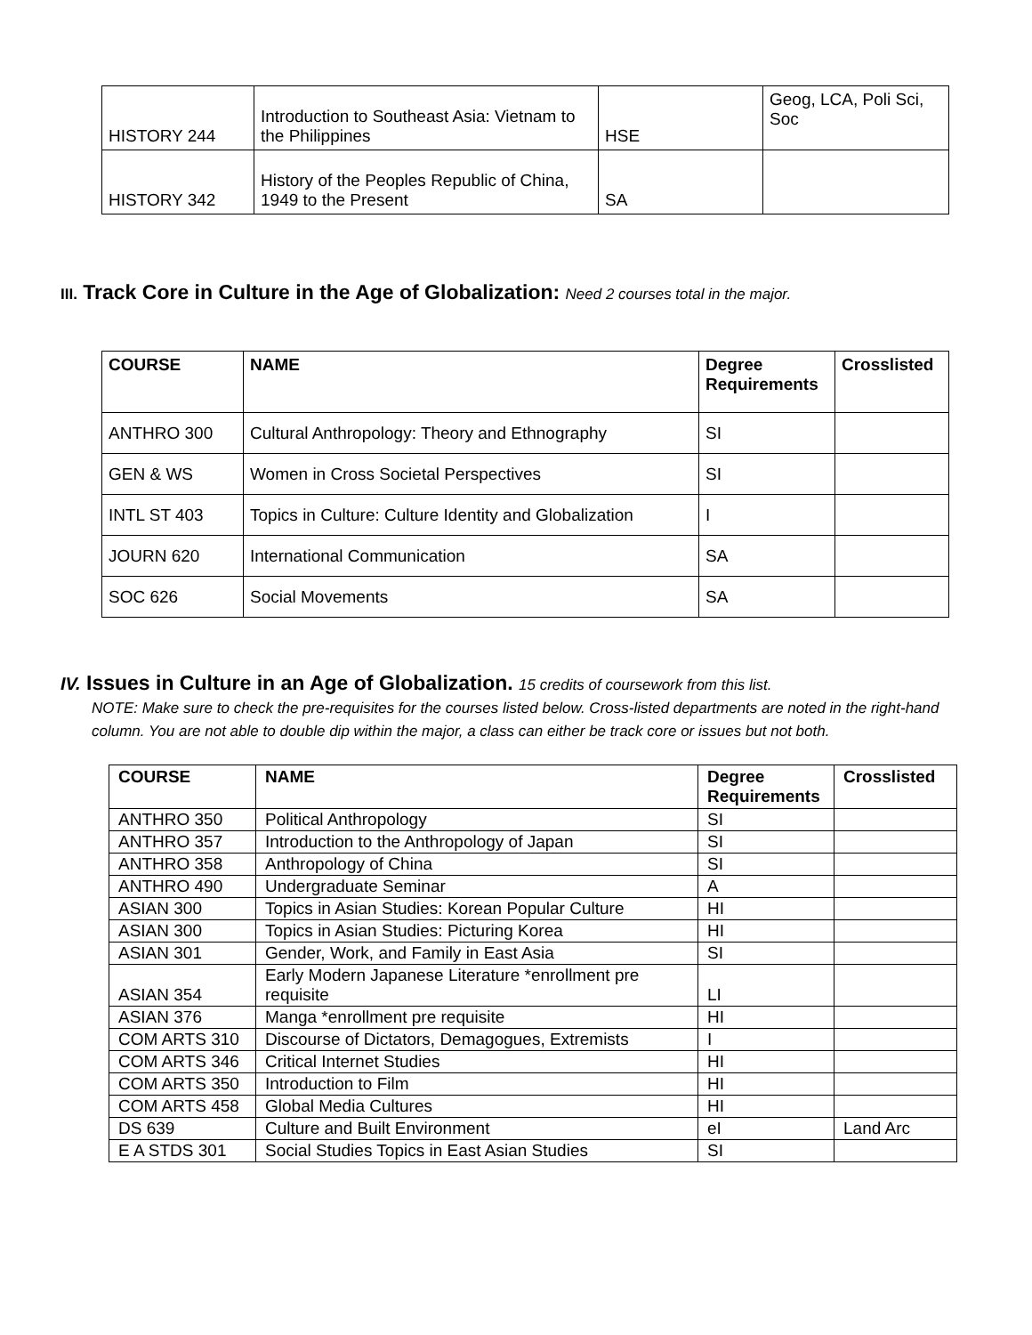| HISTORY 244 | Introduction to Southeast Asia: Vietnam to the Philippines | HSE | Geog, LCA, Poli Sci, Soc |
| HISTORY 342 | History of the Peoples Republic of China, 1949 to the Present | SA | |
III. Track Core in Culture in the Age of Globalization: Need 2 courses total in the major.
| COURSE | NAME | Degree Requirements | Crosslisted |
| --- | --- | --- | --- |
| ANTHRO 300 | Cultural Anthropology: Theory and Ethnography | SI | |
| GEN & WS | Women in Cross Societal Perspectives | SI | |
| INTL ST 403 | Topics in Culture: Culture Identity and Globalization | I | |
| JOURN 620 | International Communication | SA | |
| SOC 626 | Social Movements | SA | |
IV. Issues in Culture in an Age of Globalization. 15 credits of coursework from this list.
NOTE: Make sure to check the pre-requisites for the courses listed below. Cross-listed departments are noted in the right-hand column. You are not able to double dip within the major, a class can either be track core or issues but not both.
| COURSE | NAME | Degree Requirements | Crosslisted |
| --- | --- | --- | --- |
| ANTHRO 350 | Political Anthropology | SI | |
| ANTHRO 357 | Introduction to the Anthropology of Japan | SI | |
| ANTHRO 358 | Anthropology of China | SI | |
| ANTHRO 490 | Undergraduate Seminar | A | |
| ASIAN 300 | Topics in Asian Studies: Korean Popular Culture | HI | |
| ASIAN 300 | Topics in Asian Studies: Picturing Korea | HI | |
| ASIAN 301 | Gender, Work, and Family in East Asia | SI | |
| ASIAN 354 | Early Modern Japanese Literature *enrollment pre requisite | LI | |
| ASIAN 376 | Manga *enrollment pre requisite | HI | |
| COM ARTS 310 | Discourse of Dictators, Demagogues, Extremists | I | |
| COM ARTS 346 | Critical Internet Studies | HI | |
| COM ARTS 350 | Introduction to Film | HI | |
| COM ARTS 458 | Global Media Cultures | HI | |
| DS 639 | Culture and Built Environment | eI | Land Arc |
| E A STDS 301 | Social Studies Topics in East Asian Studies | SI | |